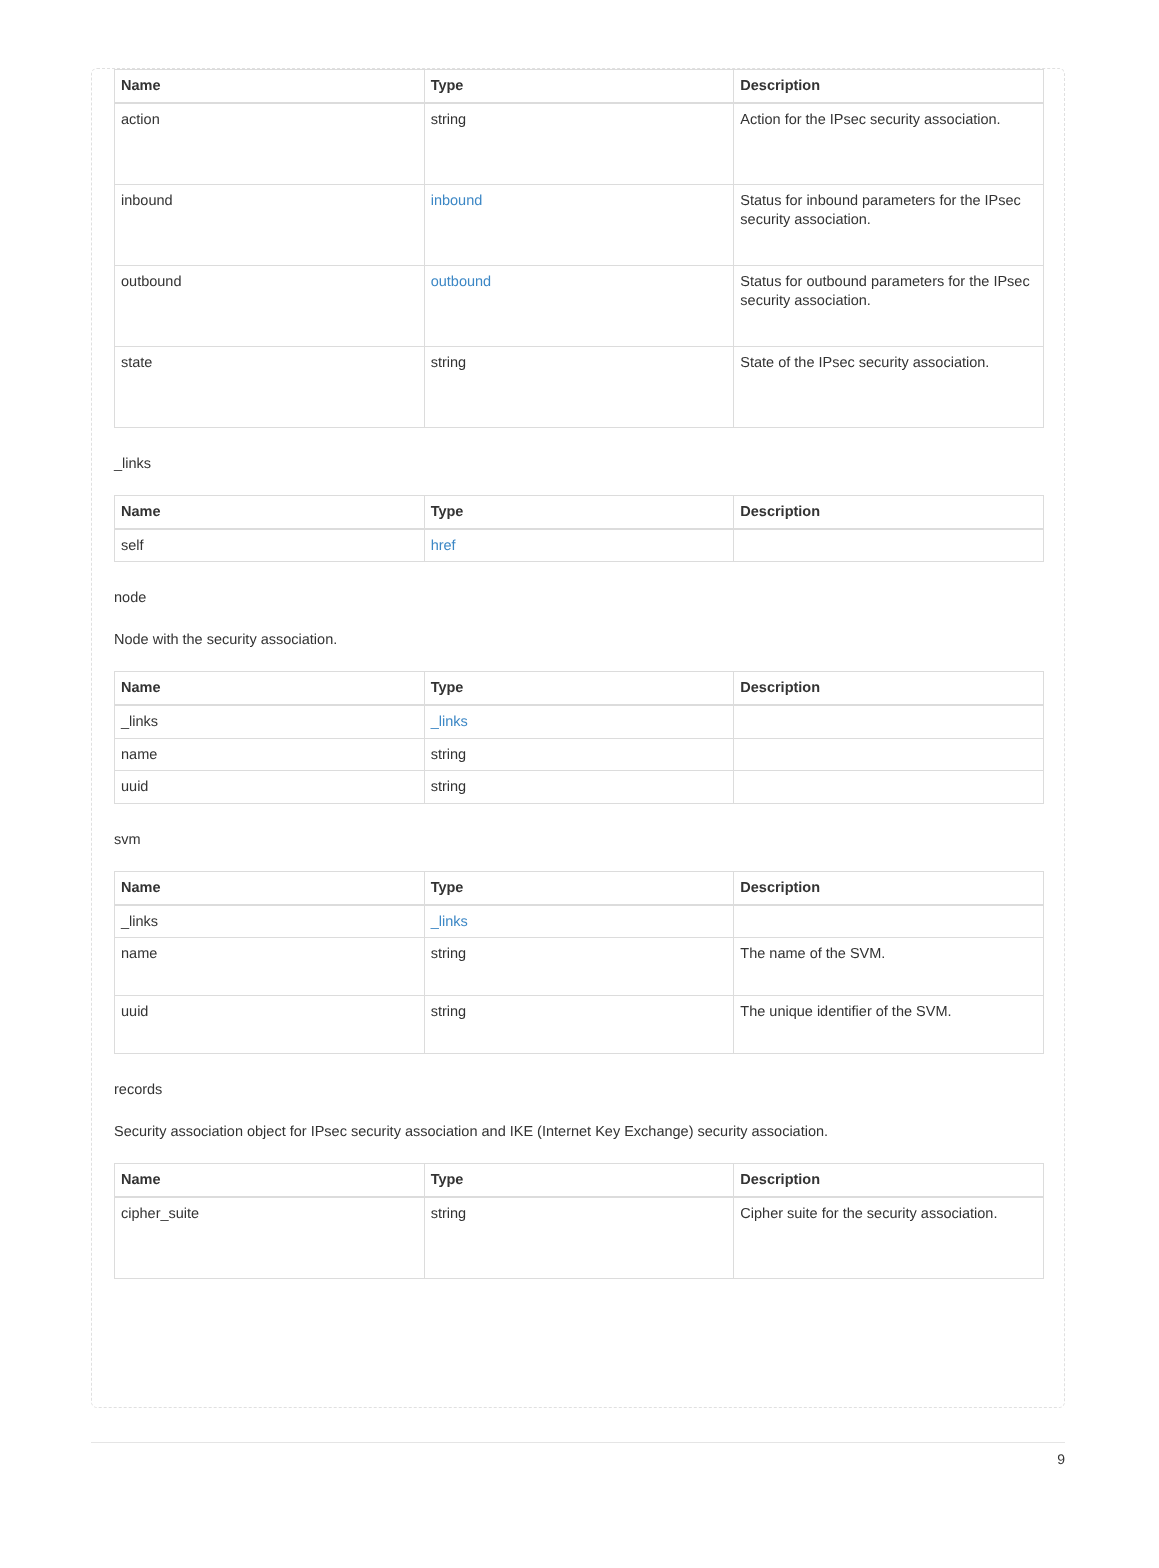| Name | Type | Description |
| --- | --- | --- |
| action | string | Action for the IPsec security association. |
| inbound | inbound | Status for inbound parameters for the IPsec security association. |
| outbound | outbound | Status for outbound parameters for the IPsec security association. |
| state | string | State of the IPsec security association. |
_links
| Name | Type | Description |
| --- | --- | --- |
| self | href | |
node
Node with the security association.
| Name | Type | Description |
| --- | --- | --- |
| _links | _links | |
| name | string | |
| uuid | string | |
svm
| Name | Type | Description |
| --- | --- | --- |
| _links | _links | |
| name | string | The name of the SVM. |
| uuid | string | The unique identifier of the SVM. |
records
Security association object for IPsec security association and IKE (Internet Key Exchange) security association.
| Name | Type | Description |
| --- | --- | --- |
| cipher_suite | string | Cipher suite for the security association. |
9